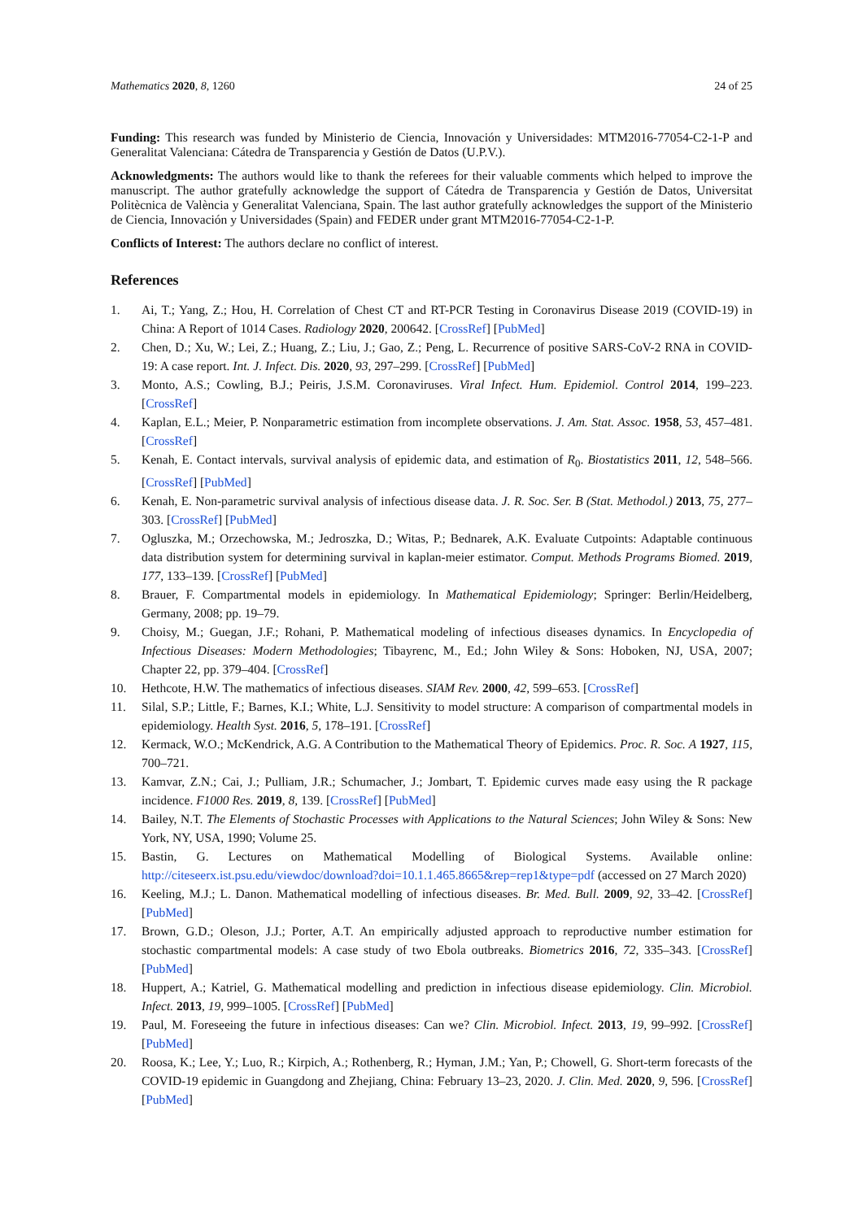Mathematics 2020, 8, 1260 24 of 25
Funding: This research was funded by Ministerio de Ciencia, Innovación y Universidades: MTM2016-77054-C2-1-P and Generalitat Valenciana: Cátedra de Transparencia y Gestión de Datos (U.P.V.).
Acknowledgments: The authors would like to thank the referees for their valuable comments which helped to improve the manuscript. The author gratefully acknowledge the support of Cátedra de Transparencia y Gestión de Datos, Universitat Politècnica de València y Generalitat Valenciana, Spain. The last author gratefully acknowledges the support of the Ministerio de Ciencia, Innovación y Universidades (Spain) and FEDER under grant MTM2016-77054-C2-1-P.
Conflicts of Interest: The authors declare no conflict of interest.
References
1. Ai, T.; Yang, Z.; Hou, H. Correlation of Chest CT and RT-PCR Testing in Coronavirus Disease 2019 (COVID-19) in China: A Report of 1014 Cases. Radiology 2020, 200642. [CrossRef] [PubMed]
2. Chen, D.; Xu, W.; Lei, Z.; Huang, Z.; Liu, J.; Gao, Z.; Peng, L. Recurrence of positive SARS-CoV-2 RNA in COVID-19: A case report. Int. J. Infect. Dis. 2020, 93, 297–299. [CrossRef] [PubMed]
3. Monto, A.S.; Cowling, B.J.; Peiris, J.S.M. Coronaviruses. Viral Infect. Hum. Epidemiol. Control 2014, 199–223. [CrossRef]
4. Kaplan, E.L.; Meier, P. Nonparametric estimation from incomplete observations. J. Am. Stat. Assoc. 1958, 53, 457–481. [CrossRef]
5. Kenah, E. Contact intervals, survival analysis of epidemic data, and estimation of R<sub>0</sub>. Biostatistics 2011, 12, 548–566. [CrossRef] [PubMed]
6. Kenah, E. Non-parametric survival analysis of infectious disease data. J. R. Soc. Ser. B (Stat. Methodol.) 2013, 75, 277–303. [CrossRef] [PubMed]
7. Ogluszka, M.; Orzechowska, M.; Jedroszka, D.; Witas, P.; Bednarek, A.K. Evaluate Cutpoints: Adaptable continuous data distribution system for determining survival in kaplan-meier estimator. Comput. Methods Programs Biomed. 2019, 177, 133–139. [CrossRef] [PubMed]
8. Brauer, F. Compartmental models in epidemiology. In Mathematical Epidemiology; Springer: Berlin/Heidelberg, Germany, 2008; pp. 19–79.
9. Choisy, M.; Guegan, J.F.; Rohani, P. Mathematical modeling of infectious diseases dynamics. In Encyclopedia of Infectious Diseases: Modern Methodologies; Tibayrenc, M., Ed.; John Wiley & Sons: Hoboken, NJ, USA, 2007; Chapter 22, pp. 379–404. [CrossRef]
10. Hethcote, H.W. The mathematics of infectious diseases. SIAM Rev. 2000, 42, 599–653. [CrossRef]
11. Silal, S.P.; Little, F.; Barnes, K.I.; White, L.J. Sensitivity to model structure: A comparison of compartmental models in epidemiology. Health Syst. 2016, 5, 178–191. [CrossRef]
12. Kermack, W.O.; McKendrick, A.G. A Contribution to the Mathematical Theory of Epidemics. Proc. R. Soc. A 1927, 115, 700–721.
13. Kamvar, Z.N.; Cai, J.; Pulliam, J.R.; Schumacher, J.; Jombart, T. Epidemic curves made easy using the R package incidence. F1000 Res. 2019, 8, 139. [CrossRef] [PubMed]
14. Bailey, N.T. The Elements of Stochastic Processes with Applications to the Natural Sciences; John Wiley & Sons: New York, NY, USA, 1990; Volume 25.
15. Bastin, G. Lectures on Mathematical Modelling of Biological Systems. Available online: http://citeseerx.ist.psu.edu/viewdoc/download?doi=10.1.1.465.8665&rep=rep1&type=pdf (accessed on 27 March 2020)
16. Keeling, M.J.; L. Danon. Mathematical modelling of infectious diseases. Br. Med. Bull. 2009, 92, 33–42. [CrossRef] [PubMed]
17. Brown, G.D.; Oleson, J.J.; Porter, A.T. An empirically adjusted approach to reproductive number estimation for stochastic compartmental models: A case study of two Ebola outbreaks. Biometrics 2016, 72, 335–343. [CrossRef] [PubMed]
18. Huppert, A.; Katriel, G. Mathematical modelling and prediction in infectious disease epidemiology. Clin. Microbiol. Infect. 2013, 19, 999–1005. [CrossRef] [PubMed]
19. Paul, M. Foreseeing the future in infectious diseases: Can we? Clin. Microbiol. Infect. 2013, 19, 99–992. [CrossRef] [PubMed]
20. Roosa, K.; Lee, Y.; Luo, R.; Kirpich, A.; Rothenberg, R.; Hyman, J.M.; Yan, P.; Chowell, G. Short-term forecasts of the COVID-19 epidemic in Guangdong and Zhejiang, China: February 13–23, 2020. J. Clin. Med. 2020, 9, 596. [CrossRef] [PubMed]